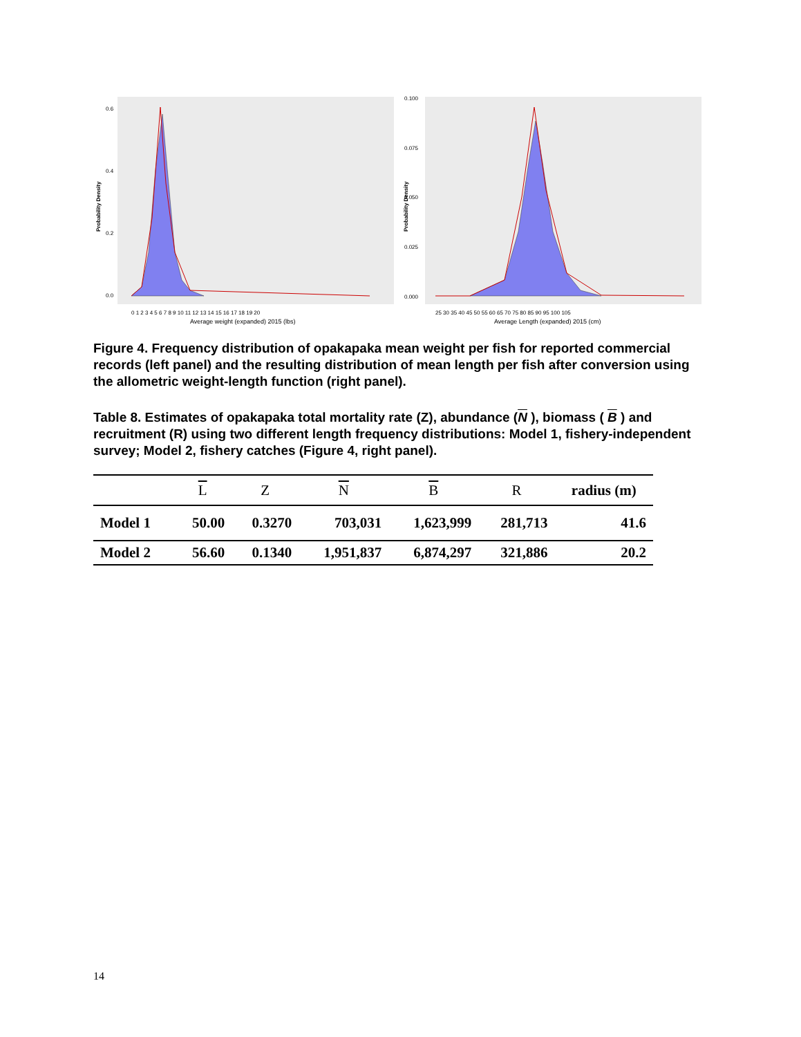Probability Density
0.6
0.4
0.2
0.0
0 1 2 3 4 5 6 7 8 9 10 11 12 13 14 15 16 17 18 19 20
Average weight (expanded) 2015 (lbs)
Probability Density
0.100
0.075
0.050
0.025
0.000
25 30 35 40 45 50 55 60 65 70 75 80 85 90 95 100 105
Average Length (expanded) 2015 (cm)
Figure 4. Frequency distribution of opakapaka mean weight per fish for reported commercial records (left panel) and the resulting distribution of mean length per fish after conversion using the allometric weight-length function (right panel).
Table 8. Estimates of opakapaka total mortality rate (Z), abundance (N ), biomass ( B ) and recruitment (R) using two different length frequency distributions: Model 1, fishery-independent survey; Model 2, fishery catches (Figure 4, right panel).
| | L | Z | N | B | R | radius (m) |
| --- | --- | --- | --- | --- | --- | --- |
| Model 1 | 50.00 | 0.3270 | 703,031 | 1,623,999 | 281,713 | 41.6 |
| Model 2 | 56.60 | 0.1340 | 1,951,837 | 6,874,297 | 321,886 | 20.2 |
14